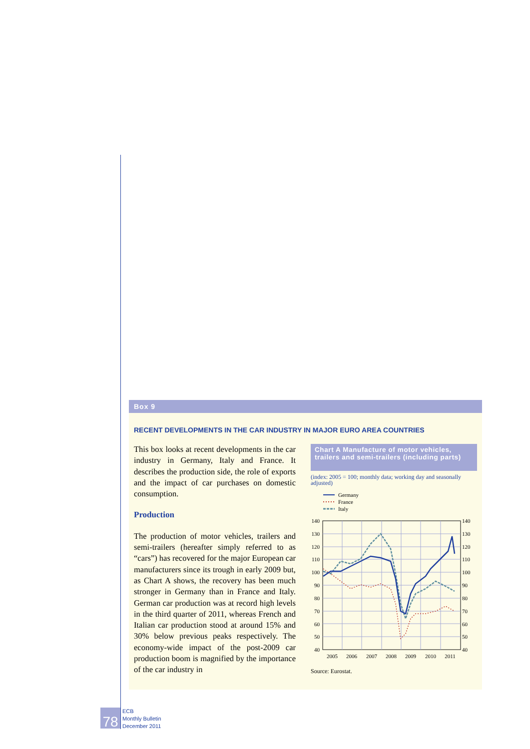Box 9
RECENT DEVELOPMENTS IN THE CAR INDUSTRY IN MAJOR EURO AREA COUNTRIES
This box looks at recent developments in the car industry in Germany, Italy and France. It describes the production side, the role of exports and the impact of car purchases on domestic consumption.
Production
The production of motor vehicles, trailers and semi-trailers (hereafter simply referred to as “cars”) has recovered for the major European car manufacturers since its trough in early 2009 but, as Chart A shows, the recovery has been much stronger in Germany than in France and Italy. German car production was at record high levels in the third quarter of 2011, whereas French and Italian car production stood at around 15% and 30% below previous peaks respectively. The economy-wide impact of the post-2009 car production boom is magnified by the importance of the car industry in
Chart A Manufacture of motor vehicles, trailers and semi-trailers (including parts)
(index: 2005 = 100; monthly data; working day and seasonally adjusted)
Germany
France
Italy
140
130
120
110
100
90
80
70
60
50
40
140
130
120
110
100
90
80
70
60
50
40
2005
2006
2007
2008
2009
2010
2011
Source: Eurostat.
78
ECB
Monthly Bulletin
December 2011